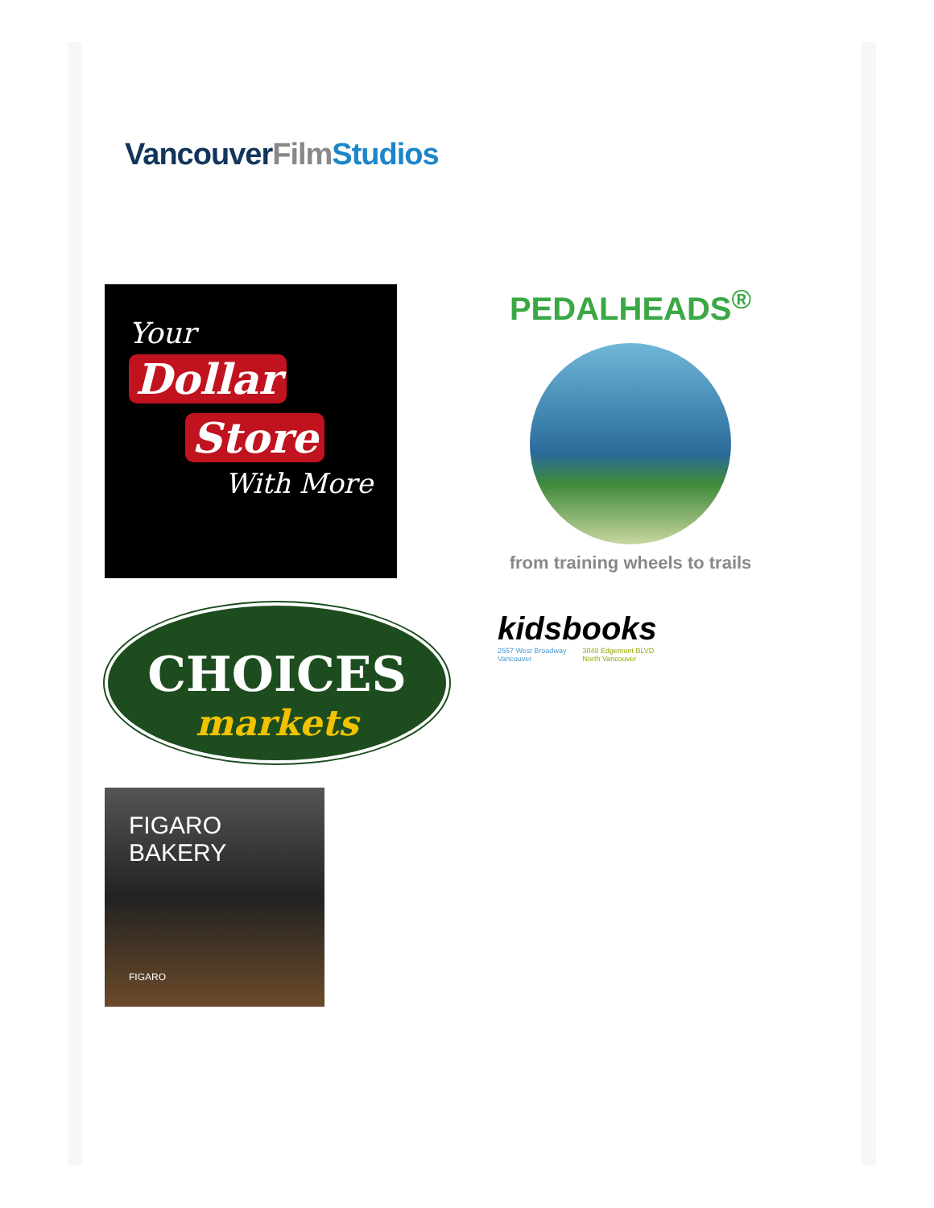Vancouver Film Studios
Your
Dollar
Store
With More
PEDALHEADS<sup>®</sup>
from training wheels to trails
CHOICES
markets
kidsbooks
2557 West Broadway
Vancouver 3040 Edgemont BLVD
North Vancouver
FIGARO BAKERY
FIGARO